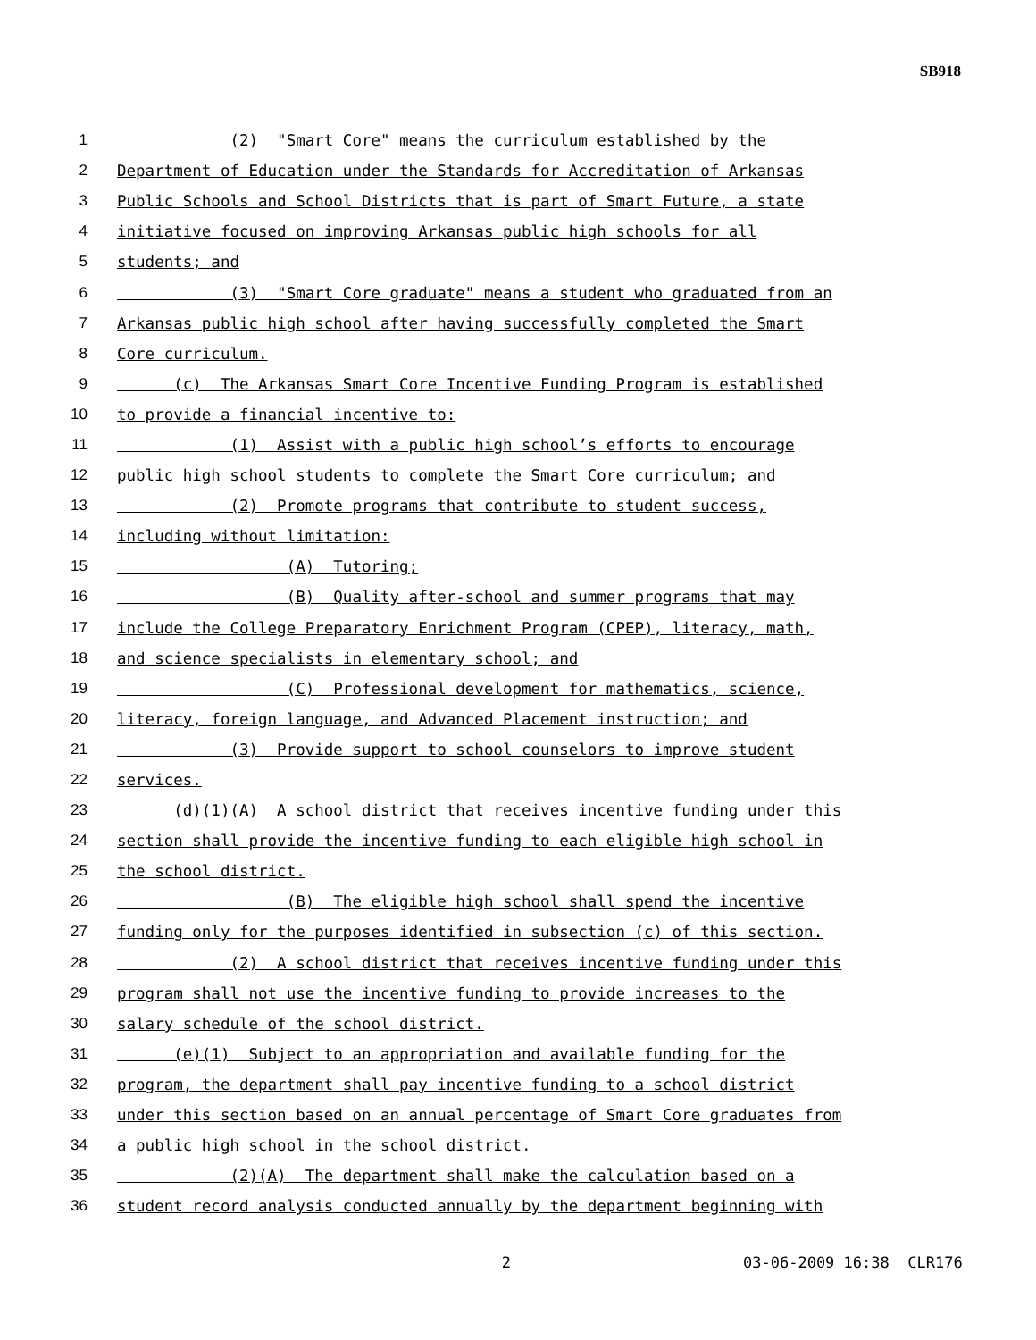SB918
1 (2) "Smart Core" means the curriculum established by the
2 Department of Education under the Standards for Accreditation of Arkansas
3 Public Schools and School Districts that is part of Smart Future, a state
4 initiative focused on improving Arkansas public high schools for all
5 students; and
6 (3) "Smart Core graduate" means a student who graduated from an
7 Arkansas public high school after having successfully completed the Smart
8 Core curriculum.
9 (c) The Arkansas Smart Core Incentive Funding Program is established
10 to provide a financial incentive to:
11 (1) Assist with a public high school’s efforts to encourage
12 public high school students to complete the Smart Core curriculum; and
13 (2) Promote programs that contribute to student success,
14 including without limitation:
15 (A) Tutoring;
16 (B) Quality after-school and summer programs that may
17 include the College Preparatory Enrichment Program (CPEP), literacy, math,
18 and science specialists in elementary school; and
19 (C) Professional development for mathematics, science,
20 literacy, foreign language, and Advanced Placement instruction; and
21 (3) Provide support to school counselors to improve student
22 services.
23 (d)(1)(A) A school district that receives incentive funding under this
24 section shall provide the incentive funding to each eligible high school in
25 the school district.
26 (B) The eligible high school shall spend the incentive
27 funding only for the purposes identified in subsection (c) of this section.
28 (2) A school district that receives incentive funding under this
29 program shall not use the incentive funding to provide increases to the
30 salary schedule of the school district.
31 (e)(1) Subject to an appropriation and available funding for the
32 program, the department shall pay incentive funding to a school district
33 under this section based on an annual percentage of Smart Core graduates from
34 a public high school in the school district.
35 (2)(A) The department shall make the calculation based on a
36 student record analysis conducted annually by the department beginning with
2 03-06-2009 16:38 CLR176